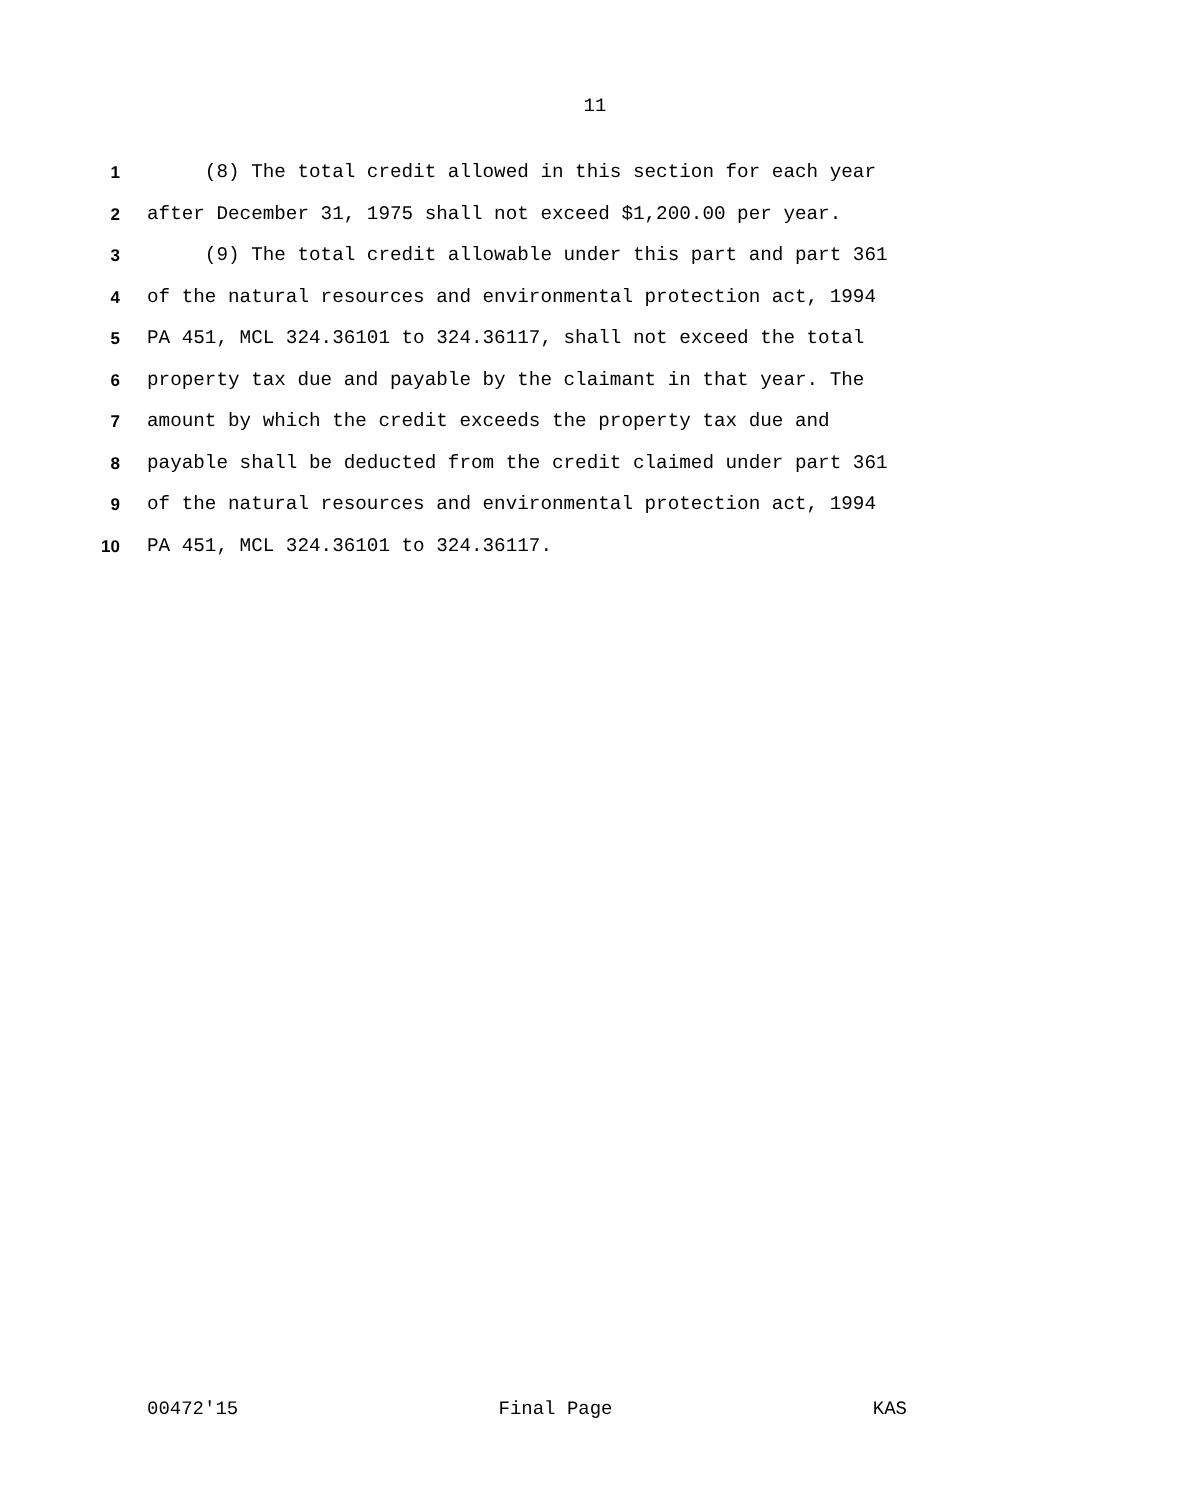11
1 (8) The total credit allowed in this section for each year
2 after December 31, 1975 shall not exceed $1,200.00 per year.
3 (9) The total credit allowable under this part and part 361
4 of the natural resources and environmental protection act, 1994
5 PA 451, MCL 324.36101 to 324.36117, shall not exceed the total
6 property tax due and payable by the claimant in that year. The
7 amount by which the credit exceeds the property tax due and
8 payable shall be deducted from the credit claimed under part 361
9 of the natural resources and environmental protection act, 1994
10 PA 451, MCL 324.36101 to 324.36117.
00472'15 Final Page KAS